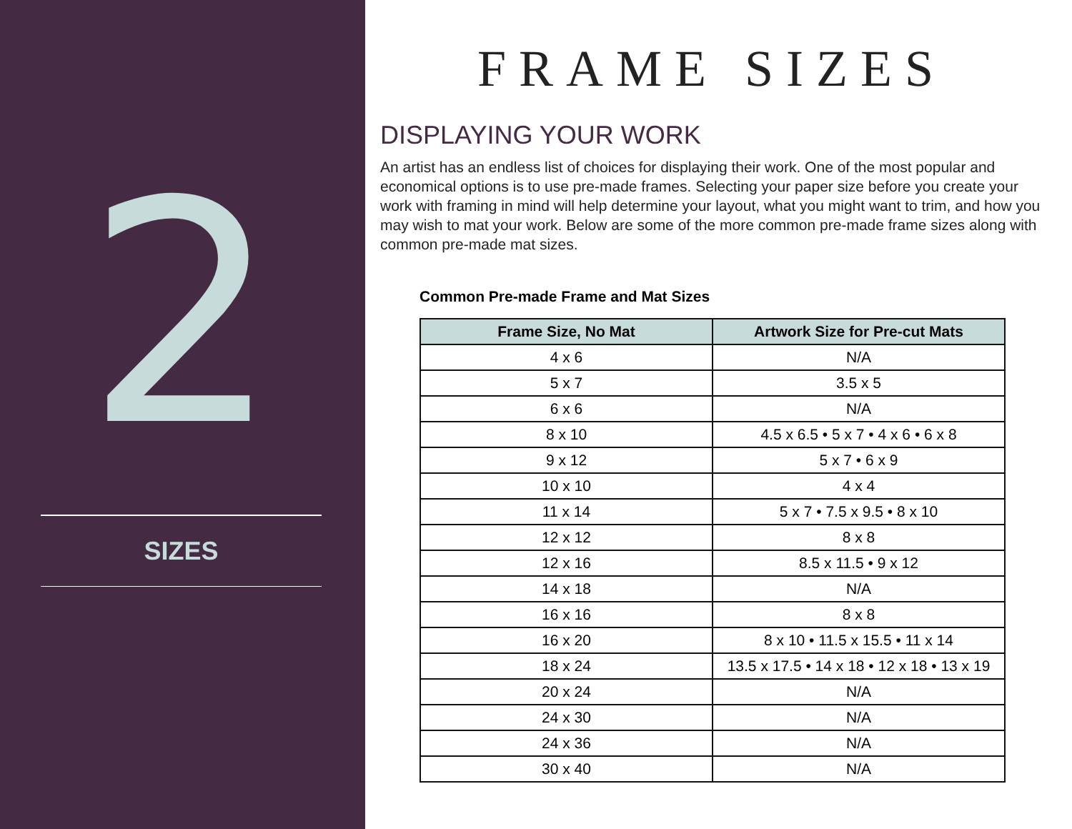2
SIZES
FRAME SIZES
DISPLAYING YOUR WORK
An artist has an endless list of choices for displaying their work. One of the most popular and economical options is to use pre-made frames. Selecting your paper size before you create your work with framing in mind will help determine your layout, what you might want to trim, and how you may wish to mat your work. Below are some of the more common pre-made frame sizes along with common pre-made mat sizes.
Common Pre-made Frame and Mat Sizes
| Frame Size, No Mat | Artwork Size for Pre-cut Mats |
| --- | --- |
| 4 x 6 | N/A |
| 5 x 7 | 3.5 x 5 |
| 6 x 6 | N/A |
| 8 x 10 | 4.5 x 6.5 • 5 x 7 • 4 x 6 • 6 x 8 |
| 9 x 12 | 5 x 7 • 6 x 9 |
| 10 x 10 | 4 x 4 |
| 11 x 14 | 5 x 7 • 7.5 x 9.5 • 8 x 10 |
| 12 x 12 | 8 x 8 |
| 12 x 16 | 8.5 x 11.5 • 9 x 12 |
| 14 x 18 | N/A |
| 16 x 16 | 8 x 8 |
| 16 x 20 | 8 x 10 • 11.5 x 15.5 • 11 x 14 |
| 18 x 24 | 13.5 x 17.5 • 14 x 18 • 12 x 18 • 13 x 19 |
| 20 x 24 | N/A |
| 24 x 30 | N/A |
| 24 x 36 | N/A |
| 30 x 40 | N/A |